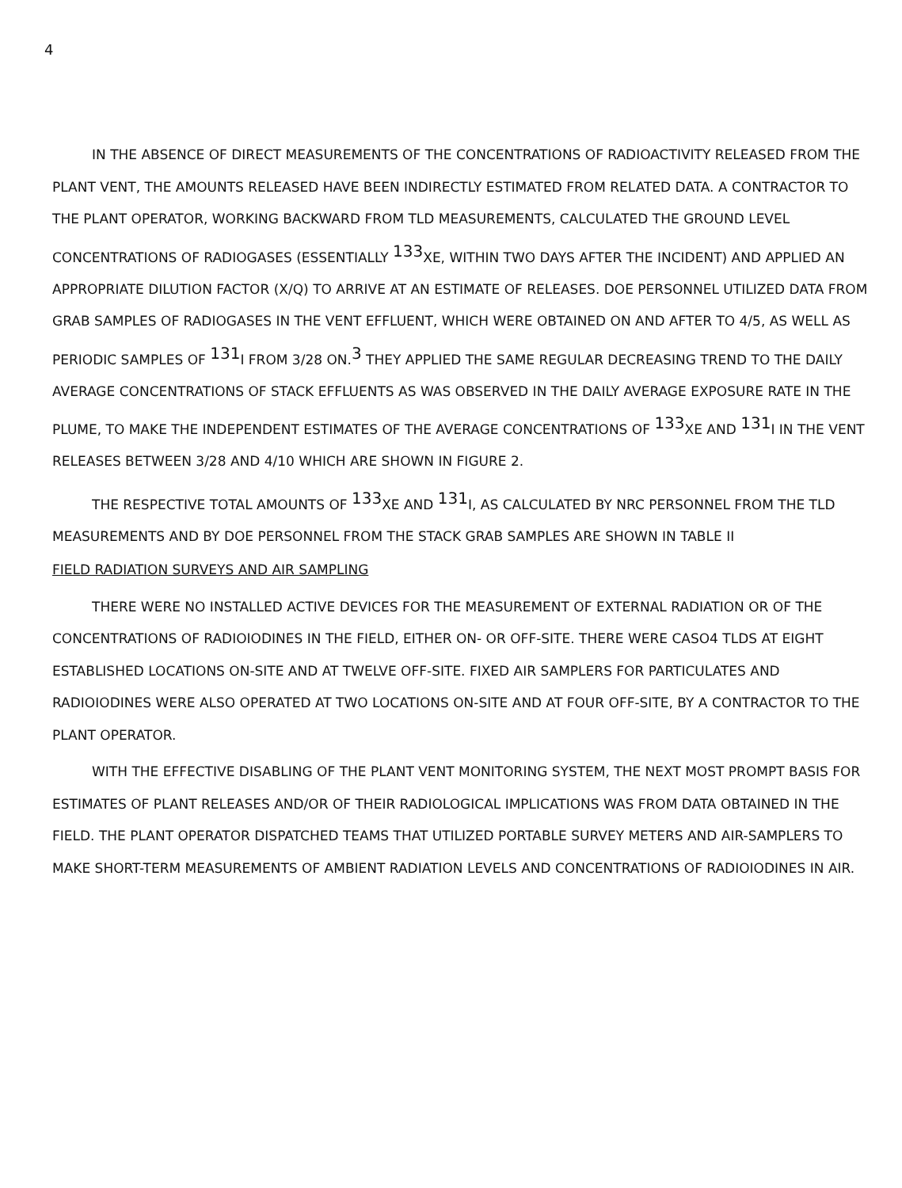4
IN THE ABSENCE OF DIRECT MEASUREMENTS OF THE CONCENTRATIONS OF RADIOACTIVITY RELEASED FROM THE PLANT VENT, THE AMOUNTS RELEASED HAVE BEEN INDIRECTLY ESTIMATED FROM RELATED DATA. A CONTRACTOR TO THE PLANT OPERATOR, WORKING BACKWARD FROM TLD MEASUREMENTS, CALCULATED THE GROUND LEVEL CONCENTRATIONS OF RADIOGASES (ESSENTIALLY <sup>133</sup>XE, WITHIN TWO DAYS AFTER THE INCIDENT) AND APPLIED AN APPROPRIATE DILUTION FACTOR (X/Q) TO ARRIVE AT AN ESTIMATE OF RELEASES. DOE PERSONNEL UTILIZED DATA FROM GRAB SAMPLES OF RADIOGASES IN THE VENT EFFLUENT, WHICH WERE OBTAINED ON AND AFTER TO 4/5, AS WELL AS PERIODIC SAMPLES OF <sup>131</sup>I FROM 3/28 ON.<sup>3</sup> THEY APPLIED THE SAME REGULAR DECREASING TREND TO THE DAILY AVERAGE CONCENTRATIONS OF STACK EFFLUENTS AS WAS OBSERVED IN THE DAILY AVERAGE EXPOSURE RATE IN THE PLUME, TO MAKE THE INDEPENDENT ESTIMATES OF THE AVERAGE CONCENTRATIONS OF <sup>133</sup>XE AND <sup>131</sup>I IN THE VENT RELEASES BETWEEN 3/28 AND 4/10 WHICH ARE SHOWN IN FIGURE 2.
THE RESPECTIVE TOTAL AMOUNTS OF <sup>133</sup>XE AND <sup>131</sup>I, AS CALCULATED BY NRC PERSONNEL FROM THE TLD MEASUREMENTS AND BY DOE PERSONNEL FROM THE STACK GRAB SAMPLES ARE SHOWN IN TABLE II
FIELD RADIATION SURVEYS AND AIR SAMPLING
THERE WERE NO INSTALLED ACTIVE DEVICES FOR THE MEASUREMENT OF EXTERNAL RADIATION OR OF THE CONCENTRATIONS OF RADIOIODINES IN THE FIELD, EITHER ON- OR OFF-SITE. THERE WERE CASO4 TLDS AT EIGHT ESTABLISHED LOCATIONS ON-SITE AND AT TWELVE OFF-SITE. FIXED AIR SAMPLERS FOR PARTICULATES AND RADIOIODINES WERE ALSO OPERATED AT TWO LOCATIONS ON-SITE AND AT FOUR OFF-SITE, BY A CONTRACTOR TO THE PLANT OPERATOR.
WITH THE EFFECTIVE DISABLING OF THE PLANT VENT MONITORING SYSTEM, THE NEXT MOST PROMPT BASIS FOR ESTIMATES OF PLANT RELEASES AND/OR OF THEIR RADIOLOGICAL IMPLICATIONS WAS FROM DATA OBTAINED IN THE FIELD. THE PLANT OPERATOR DISPATCHED TEAMS THAT UTILIZED PORTABLE SURVEY METERS AND AIR-SAMPLERS TO MAKE SHORT-TERM MEASUREMENTS OF AMBIENT RADIATION LEVELS AND CONCENTRATIONS OF RADIOIODINES IN AIR.